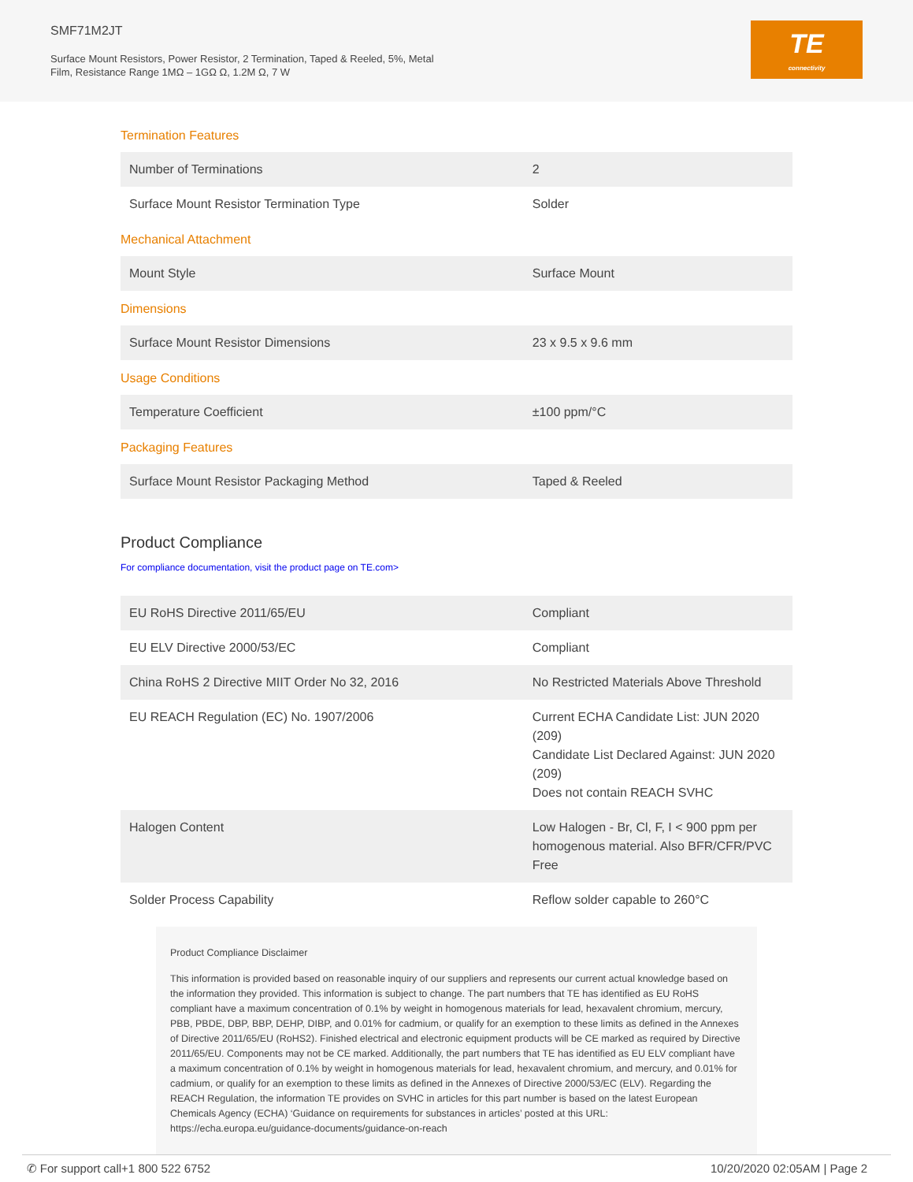SMF71M2JT
Surface Mount Resistors, Power Resistor, 2 Termination, Taped & Reeled, 5%, Metal
Film, Resistance Range 1MΩ – 1GΩ Ω, 1.2M Ω, 7 W
TE
connectivity
Termination Features
| Number of Terminations | 2 |
| Surface Mount Resistor Termination Type | Solder |
Mechanical Attachment
| Mount Style | Surface Mount |
Dimensions
| Surface Mount Resistor Dimensions | 23 x 9.5 x 9.6 mm |
Usage Conditions
| Temperature Coefficient | ±100 ppm/°C |
Packaging Features
| Surface Mount Resistor Packaging Method | Taped & Reeled |
Product Compliance
For compliance documentation, visit the product page on TE.com>
| EU RoHS Directive 2011/65/EU | Compliant |
| EU ELV Directive 2000/53/EC | Compliant |
| China RoHS 2 Directive MIIT Order No 32, 2016 | No Restricted Materials Above Threshold |
| EU REACH Regulation (EC) No. 1907/2006 | Current ECHA Candidate List: JUN 2020 (209) Candidate List Declared Against: JUN 2020 (209) Does not contain REACH SVHC |
| Halogen Content | Low Halogen - Br, Cl, F, I < 900 ppm per homogenous material. Also BFR/CFR/PVC Free |
| Solder Process Capability | Reflow solder capable to 260°C |
Product Compliance Disclaimer
This information is provided based on reasonable inquiry of our suppliers and represents our current actual knowledge based on the information they provided. This information is subject to change. The part numbers that TE has identified as EU RoHS compliant have a maximum concentration of 0.1% by weight in homogenous materials for lead, hexavalent chromium, mercury, PBB, PBDE, DBP, BBP, DEHP, DIBP, and 0.01% for cadmium, or qualify for an exemption to these limits as defined in the Annexes of Directive 2011/65/EU (RoHS2). Finished electrical and electronic equipment products will be CE marked as required by Directive 2011/65/EU. Components may not be CE marked. Additionally, the part numbers that TE has identified as EU ELV compliant have a maximum concentration of 0.1% by weight in homogenous materials for lead, hexavalent chromium, and mercury, and 0.01% for cadmium, or qualify for an exemption to these limits as defined in the Annexes of Directive 2000/53/EC (ELV). Regarding the REACH Regulation, the information TE provides on SVHC in articles for this part number is based on the latest European Chemicals Agency (ECHA) ‘Guidance on requirements for substances in articles’ posted at this URL: https://echa.europa.eu/guidance-documents/guidance-on-reach
✆ For support call+1 800 522 6752 10/20/2020 02:05AM | Page 2